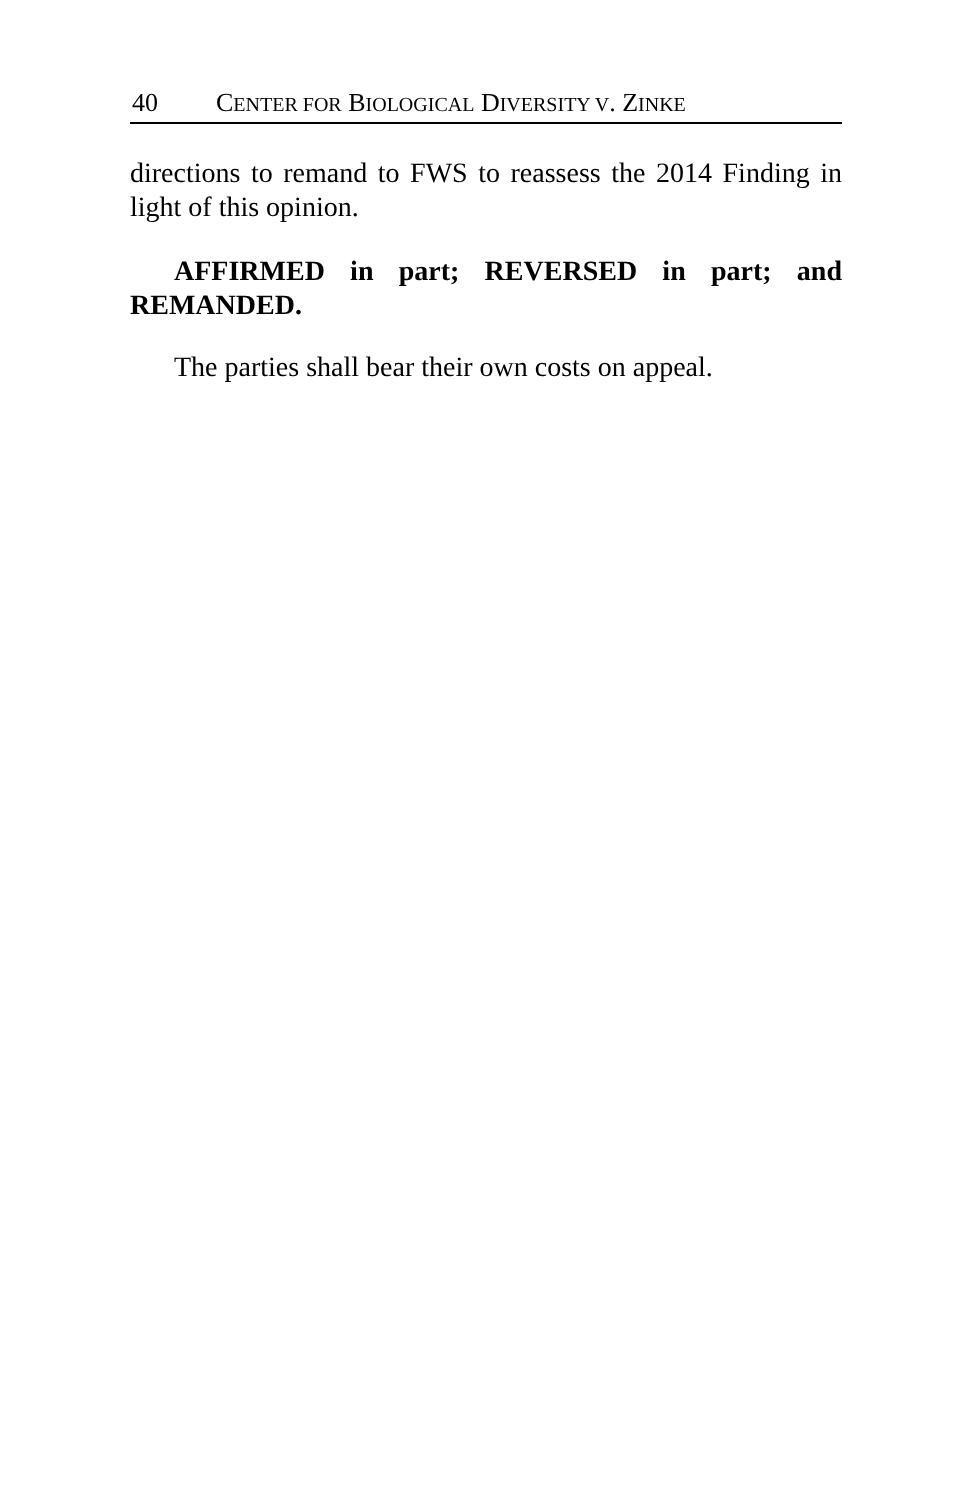40 CENTER FOR BIOLOGICAL DIVERSITY V. ZINKE
directions to remand to FWS to reassess the 2014 Finding in light of this opinion.
AFFIRMED in part; REVERSED in part; and REMANDED.
The parties shall bear their own costs on appeal.